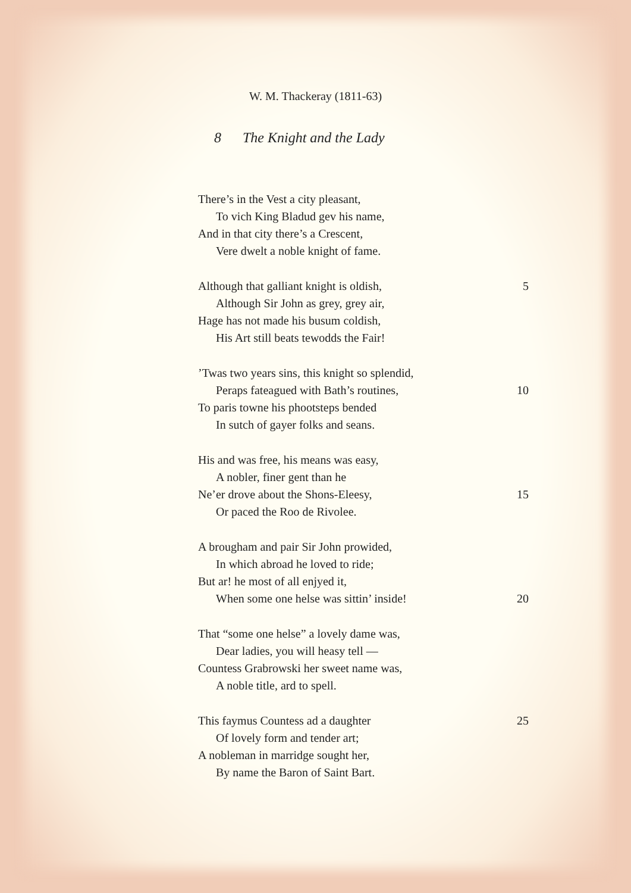W. M. Thackeray (1811-63)
8 The Knight and the Lady
There’s in the Vest a city pleasant,
To vich King Bladud gev his name,
And in that city there’s a Crescent,
Vere dwelt a noble knight of fame.
Although that galliant knight is oldish, 5
Although Sir John as grey, grey air,
Hage has not made his busum coldish,
His Art still beats tewodds the Fair!
’Twas two years sins, this knight so splendid,
Peraps fateagued with Bath’s routines, 10
To paris towne his phootsteps bended
In sutch of gayer folks and seans.
His and was free, his means was easy,
A nobler, finer gent than he
Ne’er drove about the Shons-Eleesy, 15
Or paced the Roo de Rivolee.
A brougham and pair Sir John prowided,
In which abroad he loved to ride;
But ar! he most of all enjyed it,
When some one helse was sittin’ inside! 20
That “some one helse” a lovely dame was,
Dear ladies, you will heasy tell —
Countess Grabrowski her sweet name was,
A noble title, ard to spell.
This faymus Countess ad a daughter 25
Of lovely form and tender art;
A nobleman in marridge sought her,
By name the Baron of Saint Bart.